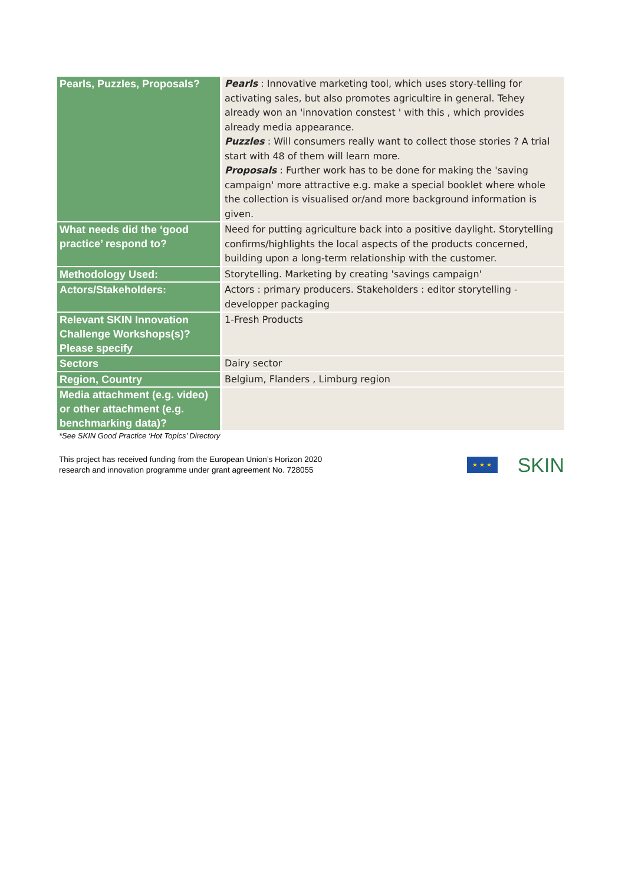| Pearls, Puzzles, Proposals? | Pearls : Innovative marketing tool, which uses story-telling for activating sales, but also promotes agricultire in general. Tehey already won an 'innovation constest ' with this , which provides already media appearance. Puzzles : Will consumers really want to collect those stories ? A trial start with 48 of them will learn more. Proposals : Further work has to be done for making the 'saving campaign' more attractive e.g. make a special booklet where whole the collection is visualised or/and more background information is given. |
| What needs did the ‘good practice’ respond to? | Need for putting agriculture back into a positive daylight. Storytelling confirms/highlights the local aspects of the products concerned, building upon a long-term relationship with the customer. |
| Methodology Used: | Storytelling. Marketing by creating 'savings campaign' |
| Actors/Stakeholders: | Actors : primary producers. Stakeholders : editor storytelling - developper packaging |
| Relevant SKIN Innovation Challenge Workshops(s)? Please specify | 1-Fresh Products |
| Sectors | Dairy sector |
| Region, Country | Belgium, Flanders , Limburg region |
| Media attachment (e.g. video) or other attachment (e.g. benchmarking data)? | |
*See SKIN Good Practice ‘Hot Topics’ Directory
This project has received funding from the European Union’s Horizon 2020
research and innovation programme under grant agreement No. 728055
★ ★ ★ SKIN